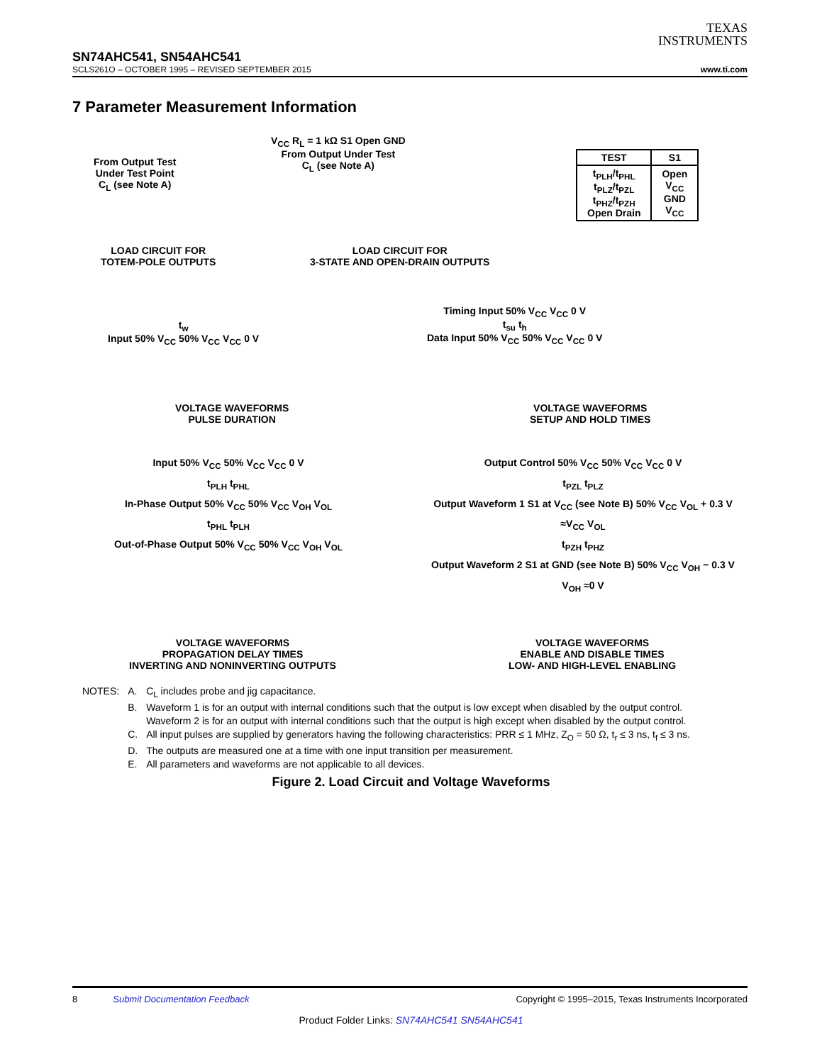TEXAS
INSTRUMENTS
SN74AHC541, SN54AHC541
SCLS261O – OCTOBER 1995 – REVISED SEPTEMBER 2015 www.ti.com
7 Parameter Measurement Information
From Output Test
Under Test Point
C<sub>L</sub> (see Note A)
V<sub>CC</sub> R<sub>L</sub> = 1 kΩ S1 Open GND
From Output Under Test
C<sub>L</sub> (see Note A)
| TEST | S1 |
| --- | --- |
| t<sub>PLH</sub>/t<sub>PHL</sub> t<sub>PLZ</sub>/t<sub>PZL</sub> t<sub>PHZ</sub>/t<sub>PZH</sub> Open Drain | Open V<sub>CC</sub> GND V<sub>CC</sub> |
LOAD CIRCUIT FOR
TOTEM-POLE OUTPUTS
LOAD CIRCUIT FOR
3-STATE AND OPEN-DRAIN OUTPUTS
t<sub>w</sub>
Input 50% V<sub>CC</sub> 50% V<sub>CC</sub> V<sub>CC</sub> 0 V
Timing Input 50% V<sub>CC</sub> V<sub>CC</sub> 0 V
t<sub>su</sub> t<sub>h</sub>
Data Input 50% V<sub>CC</sub> 50% V<sub>CC</sub> V<sub>CC</sub> 0 V
VOLTAGE WAVEFORMS
PULSE DURATION
VOLTAGE WAVEFORMS
SETUP AND HOLD TIMES
Input 50% V<sub>CC</sub> 50% V<sub>CC</sub> V<sub>CC</sub> 0 V
t<sub>PLH</sub> t<sub>PHL</sub>
In-Phase Output 50% V<sub>CC</sub> 50% V<sub>CC</sub> V<sub>OH</sub> V<sub>OL</sub>
t<sub>PHL</sub> t<sub>PLH</sub>
Out-of-Phase Output 50% V<sub>CC</sub> 50% V<sub>CC</sub> V<sub>OH</sub> V<sub>OL</sub>
Output Control 50% V<sub>CC</sub> 50% V<sub>CC</sub> V<sub>CC</sub> 0 V
t<sub>PZL</sub> t<sub>PLZ</sub>
Output Waveform 1 S1 at V<sub>CC</sub> (see Note B) 50% V<sub>CC</sub> V<sub>OL</sub> + 0.3 V ≈V<sub>CC</sub> V<sub>OL</sub>
t<sub>PZH</sub> t<sub>PHZ</sub>
Output Waveform 2 S1 at GND (see Note B) 50% V<sub>CC</sub> V<sub>OH</sub> − 0.3 V V<sub>OH</sub> ≈0 V
VOLTAGE WAVEFORMS
PROPAGATION DELAY TIMES
INVERTING AND NONINVERTING OUTPUTS
VOLTAGE WAVEFORMS
ENABLE AND DISABLE TIMES
LOW- AND HIGH-LEVEL ENABLING
| NOTES: | A. | C<sub>L</sub> includes probe and jig capacitance. |
| | B. | Waveform 1 is for an output with internal conditions such that the output is low except when disabled by the output control. Waveform 2 is for an output with internal conditions such that the output is high except when disabled by the output control. |
| | C. | All input pulses are supplied by generators having the following characteristics: PRR ≤ 1 MHz, Z<sub>O</sub> = 50 Ω, t<sub>r</sub> ≤ 3 ns, t<sub>f</sub> ≤ 3 ns. |
| | D. | The outputs are measured one at a time with one input transition per measurement. |
| | E. | All parameters and waveforms are not applicable to all devices. |
Figure 2. Load Circuit and Voltage Waveforms
8 Submit Documentation Feedback Copyright © 1995–2015, Texas Instruments Incorporated
Product Folder Links: SN74AHC541 SN54AHC541